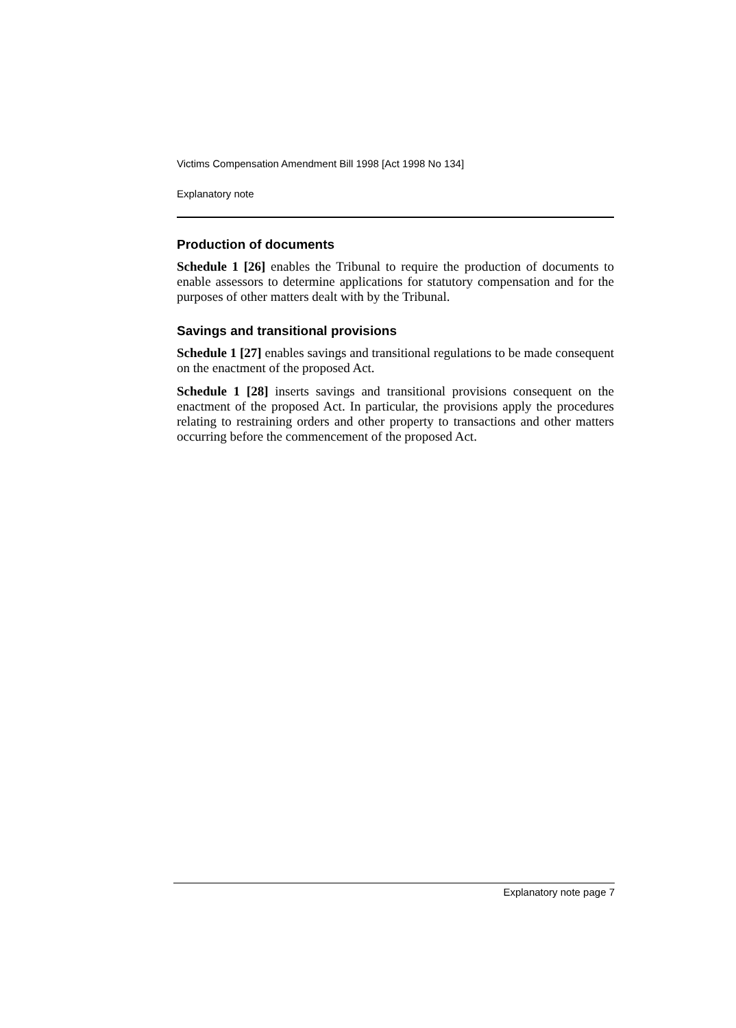Victims Compensation Amendment Bill 1998 [Act 1998 No 134]
Explanatory note
Production of documents
Schedule 1 [26] enables the Tribunal to require the production of documents to enable assessors to determine applications for statutory compensation and for the purposes of other matters dealt with by the Tribunal.
Savings and transitional provisions
Schedule 1 [27] enables savings and transitional regulations to be made consequent on the enactment of the proposed Act.
Schedule 1 [28] inserts savings and transitional provisions consequent on the enactment of the proposed Act. In particular, the provisions apply the procedures relating to restraining orders and other property to transactions and other matters occurring before the commencement of the proposed Act.
Explanatory note page 7